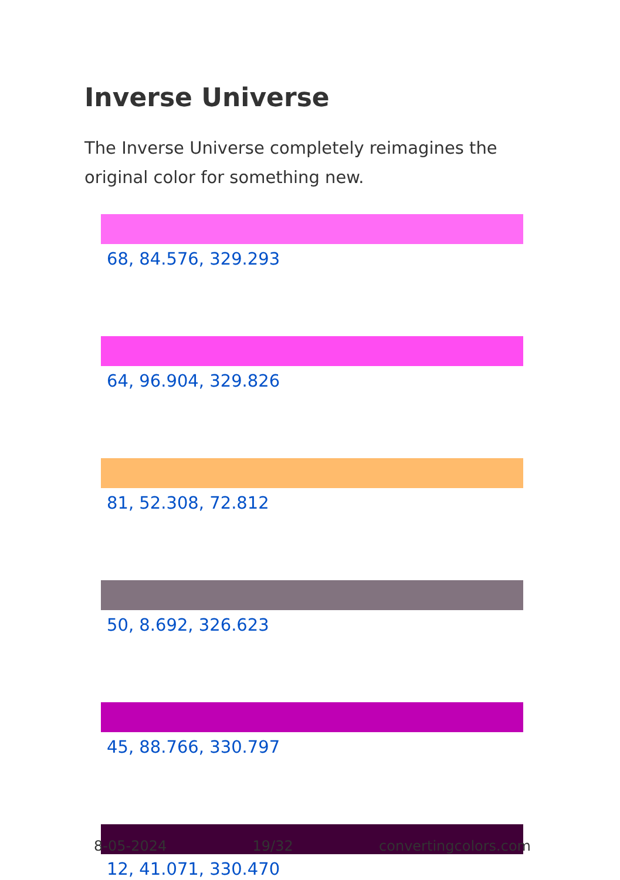Inverse Universe
The Inverse Universe completely reimagines the original color for something new.
68, 84.576, 329.293
64, 96.904, 329.826
81, 52.308, 72.812
50, 8.692, 326.623
45, 88.766, 330.797
12, 41.071, 330.470
8-05-2024 19/32 convertingcolors.com